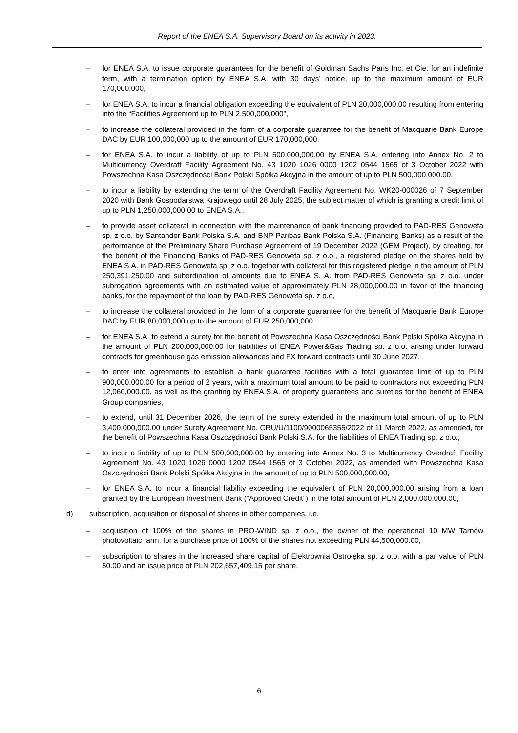Report of the ENEA S.A. Supervisory Board on its activity in 2023.
– for ENEA S.A. to issue corporate guarantees for the benefit of Goldman Sachs Paris Inc. et Cie. for an indefinite term, with a termination option by ENEA S.A. with 30 days’ notice, up to the maximum amount of EUR 170,000,000,
– for ENEA S.A. to incur a financial obligation exceeding the equivalent of PLN 20,000,000.00 resulting from entering into the “Facilities Agreement up to PLN 2,500,000,000”,
– to increase the collateral provided in the form of a corporate guarantee for the benefit of Macquarie Bank Europe DAC by EUR 100,000,000 up to the amount of EUR 170,000,000,
– for ENEA S.A. to incur a liability of up to PLN 500,000,000.00 by ENEA S.A. entering into Annex No. 2 to Multicurrency Overdraft Facility Agreement No. 43 1020 1026 0000 1202 0544 1565 of 3 October 2022 with Powszechna Kasa Oszczędności Bank Polski Spółka Akcyjna in the amount of up to PLN 500,000,000.00,
– to incur a liability by extending the term of the Overdraft Facility Agreement No. WK20-000026 of 7 September 2020 with Bank Gospodarstwa Krajowego until 28 July 2025, the subject matter of which is granting a credit limit of up to PLN 1,250,000,000.00 to ENEA S.A.,
– to provide asset collateral in connection with the maintenance of bank financing provided to PAD-RES Genowefa sp. z o.o. by Santander Bank Polska S.A. and BNP Paribas Bank Polska S.A. (Financing Banks) as a result of the performance of the Preliminary Share Purchase Agreement of 19 December 2022 (GEM Project), by creating, for the benefit of the Financing Banks of PAD-RES Genowefa sp. z o.o., a registered pledge on the shares held by ENEA S.A. in PAD-RES Genowefa sp. z o.o. together with collateral for this registered pledge in the amount of PLN 250,391,250.00 and subordination of amounts due to ENEA S. A. from PAD-RES Genowefa sp. z o.o. under subrogation agreements with an estimated value of approximately PLN 28,000,000.00 in favor of the financing banks, for the repayment of the loan by PAD-RES Genowefa sp. z o.o,
– to increase the collateral provided in the form of a corporate guarantee for the benefit of Macquarie Bank Europe DAC by EUR 80,000,000 up to the amount of EUR 250,000,000,
– for ENEA S.A. to extend a surety for the benefit of Powszechna Kasa Oszczędności Bank Polski Spółka Akcyjna in the amount of PLN 200,000,000.00 for liabilities of ENEA Power&Gas Trading sp. z o.o. arising under forward contracts for greenhouse gas emission allowances and FX forward contracts until 30 June 2027,
– to enter into agreements to establish a bank guarantee facilities with a total guarantee limit of up to PLN 900,000,000.00 for a period of 2 years, with a maximum total amount to be paid to contractors not exceeding PLN 12,060,000.00, as well as the granting by ENEA S.A. of property guarantees and sureties for the benefit of ENEA Group companies,
– to extend, until 31 December 2026, the term of the surety extended in the maximum total amount of up to PLN 3,400,000,000.00 under Surety Agreement No. CRU/U/1100/9000065355/2022 of 11 March 2022, as amended, for the benefit of Powszechna Kasa Oszczędności Bank Polski S.A. for the liabilities of ENEA Trading sp. z o.o.,
– to incur a liability of up to PLN 500,000,000.00 by entering into Annex No. 3 to Multicurrency Overdraft Facility Agreement No. 43 1020 1026 0000 1202 0544 1565 of 3 October 2022, as amended with Powszechna Kasa Oszczędności Bank Polski Spółka Akcyjna in the amount of up to PLN 500,000,000.00,
– for ENEA S.A. to incur a financial liability exceeding the equivalent of PLN 20,000,000.00 arising from a loan granted by the European Investment Bank (“Approved Credit”) in the total amount of PLN 2,000,000,000.00,
d) subscription, acquisition or disposal of shares in other companies, i.e.
– acquisition of 100% of the shares in PRO-WIND sp. z o.o., the owner of the operational 10 MW Tarnów photovoltaic farm, for a purchase price of 100% of the shares not exceeding PLN 44,500,000.00,
– subscription to shares in the increased share capital of Elektrownia Ostrołęka sp. z o.o. with a par value of PLN 50.00 and an issue price of PLN 202,657,409.15 per share,
6